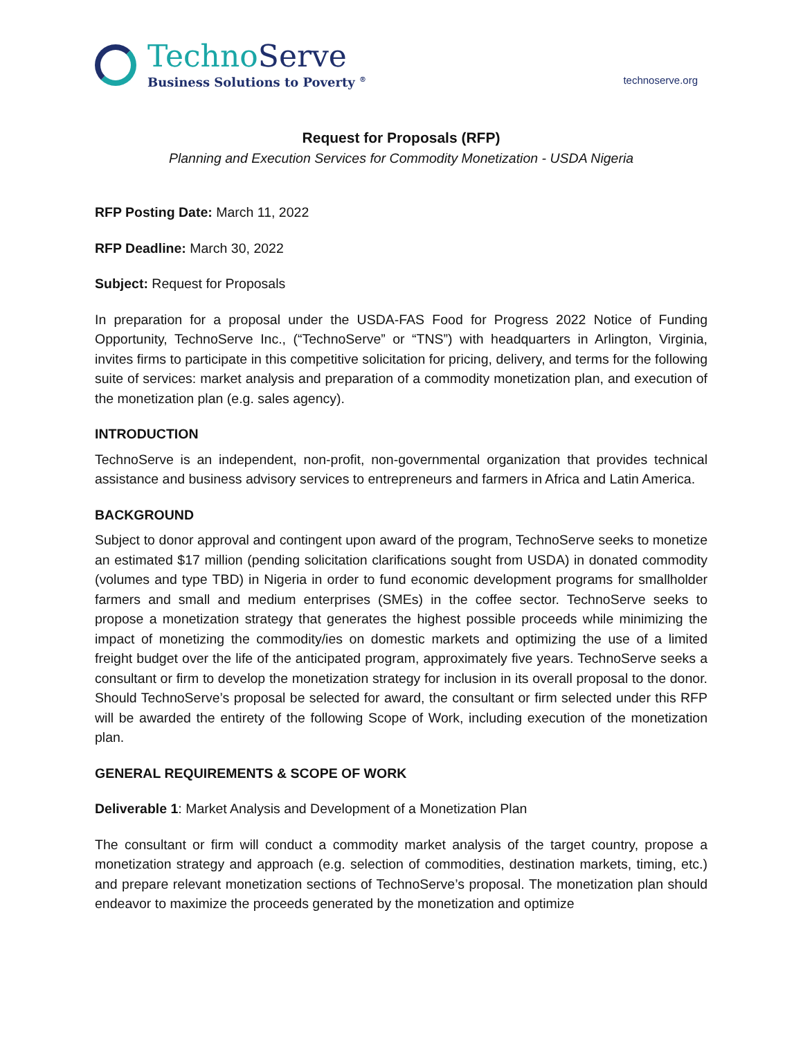TechnoServe
Business Solutions to Poverty <sup>®</sup>
technoserve.org
Request for Proposals (RFP)
Planning and Execution Services for Commodity Monetization - USDA Nigeria
RFP Posting Date: March 11, 2022
RFP Deadline: March 30, 2022
Subject: Request for Proposals
In preparation for a proposal under the USDA-FAS Food for Progress 2022 Notice of Funding Opportunity, TechnoServe Inc., (“TechnoServe” or “TNS”) with headquarters in Arlington, Virginia, invites firms to participate in this competitive solicitation for pricing, delivery, and terms for the following suite of services: market analysis and preparation of a commodity monetization plan, and execution of the monetization plan (e.g. sales agency).
INTRODUCTION
TechnoServe is an independent, non-profit, non-governmental organization that provides technical assistance and business advisory services to entrepreneurs and farmers in Africa and Latin America.
BACKGROUND
Subject to donor approval and contingent upon award of the program, TechnoServe seeks to monetize an estimated $17 million (pending solicitation clarifications sought from USDA) in donated commodity (volumes and type TBD) in Nigeria in order to fund economic development programs for smallholder farmers and small and medium enterprises (SMEs) in the coffee sector. TechnoServe seeks to propose a monetization strategy that generates the highest possible proceeds while minimizing the impact of monetizing the commodity/ies on domestic markets and optimizing the use of a limited freight budget over the life of the anticipated program, approximately five years. TechnoServe seeks a consultant or firm to develop the monetization strategy for inclusion in its overall proposal to the donor. Should TechnoServe’s proposal be selected for award, the consultant or firm selected under this RFP will be awarded the entirety of the following Scope of Work, including execution of the monetization plan.
GENERAL REQUIREMENTS & SCOPE OF WORK
Deliverable 1: Market Analysis and Development of a Monetization Plan
The consultant or firm will conduct a commodity market analysis of the target country, propose a monetization strategy and approach (e.g. selection of commodities, destination markets, timing, etc.) and prepare relevant monetization sections of TechnoServe’s proposal. The monetization plan should endeavor to maximize the proceeds generated by the monetization and optimize